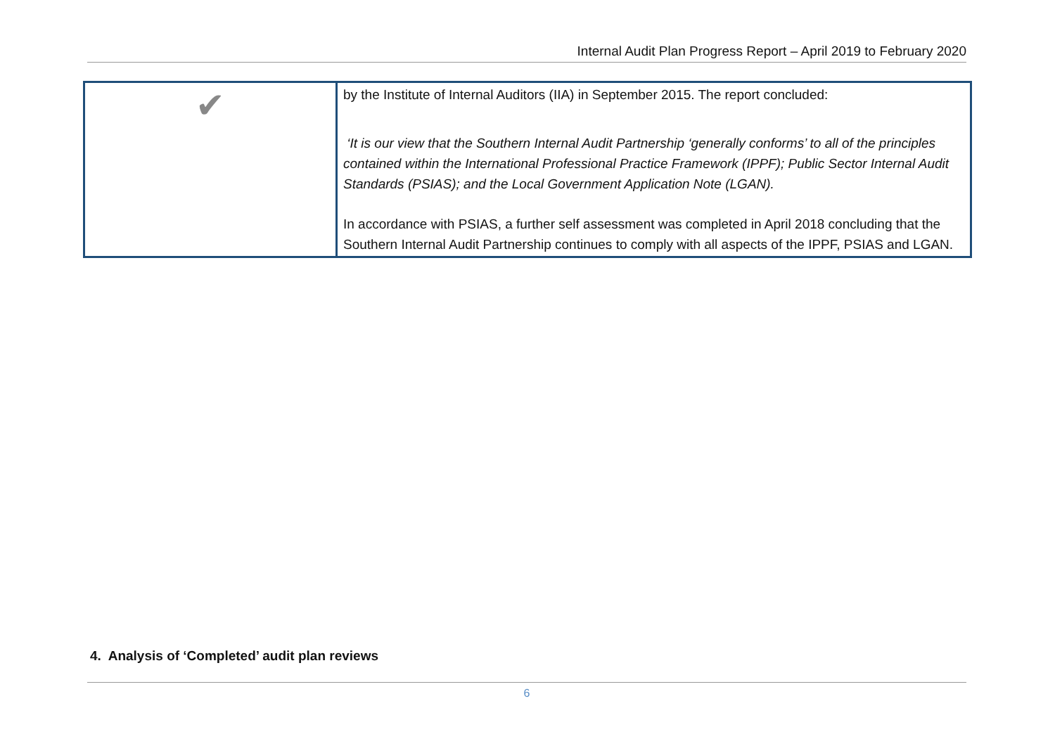Internal Audit Plan Progress Report – April 2019 to February 2020
| ✔ | by the Institute of Internal Auditors (IIA) in September 2015. The report concluded: ‘It is our view that the Southern Internal Audit Partnership ‘generally conforms’ to all of the principles contained within the International Professional Practice Framework (IPPF); Public Sector Internal Audit Standards (PSIAS); and the Local Government Application Note (LGAN). In accordance with PSIAS, a further self assessment was completed in April 2018 concluding that the Southern Internal Audit Partnership continues to comply with all aspects of the IPPF, PSIAS and LGAN. |
4. Analysis of ‘Completed’ audit plan reviews
6